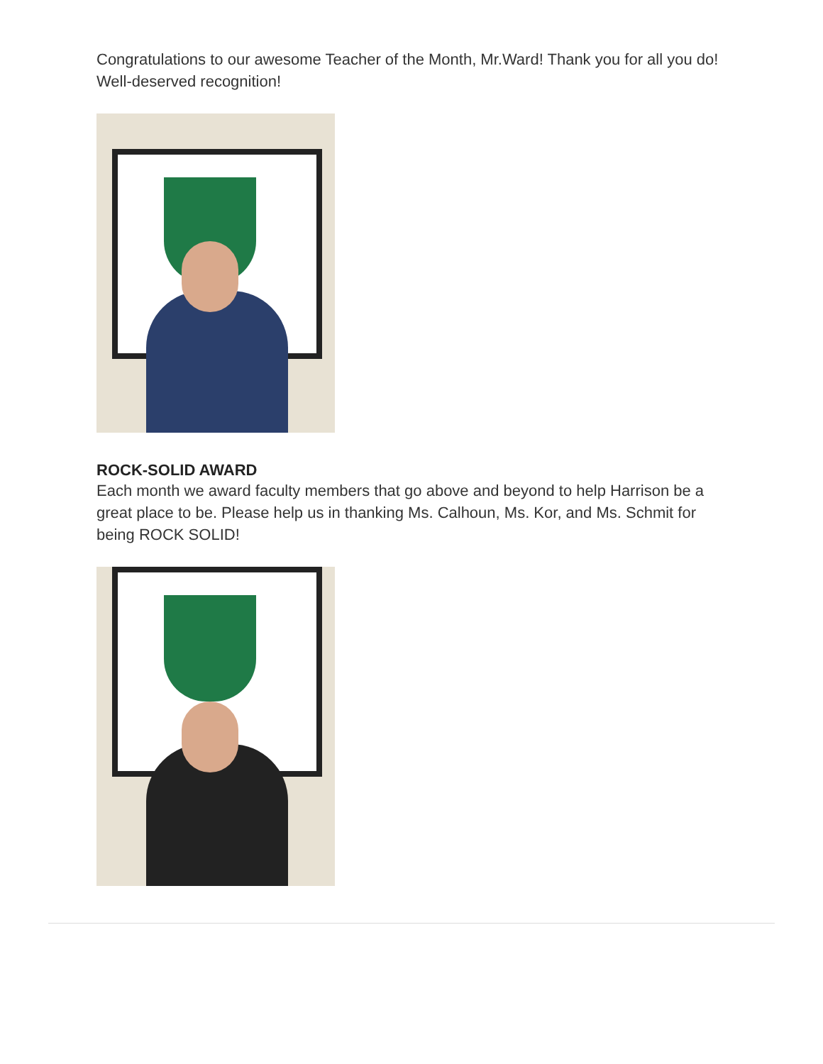Congratulations to our awesome Teacher of the Month, Mr.Ward! Thank you for all you do! Well-deserved recognition!
ROCK-SOLID AWARD
Each month we award faculty members that go above and beyond to help Harrison be a great place to be. Please help us in thanking Ms. Calhoun, Ms. Kor, and Ms. Schmit for being ROCK SOLID!